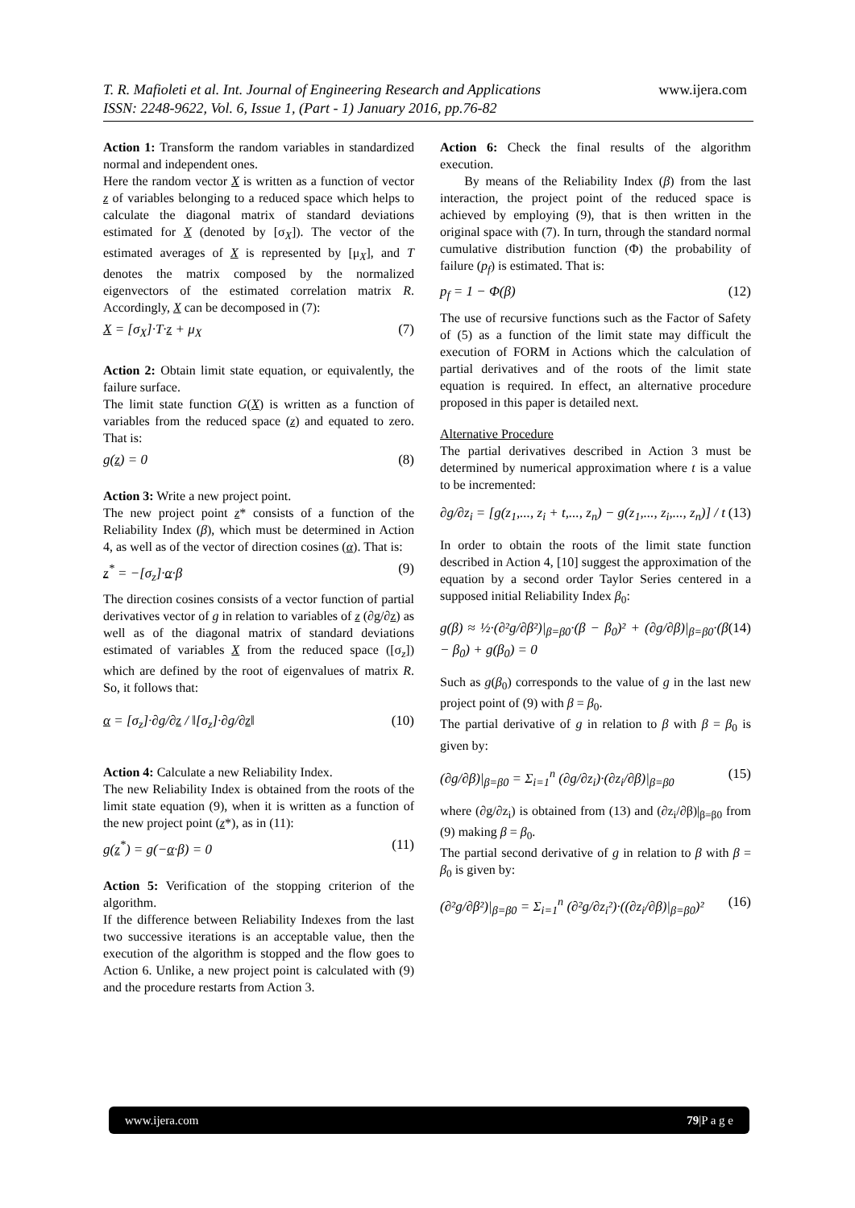T. R. Mafioleti et al. Int. Journal of Engineering Research and Applications www.ijera.com
ISSN: 2248-9622, Vol. 6, Issue 1, (Part - 1) January 2016, pp.76-82
Action 1: Transform the random variables in standardized normal and independent ones.
Here the random vector X is written as a function of vector z of variables belonging to a reduced space which helps to calculate the diagonal matrix of standard deviations estimated for X (denoted by [σ<sub>X</sub>]). The vector of the estimated averages of X is represented by [μ<sub>X</sub>], and T denotes the matrix composed by the normalized eigenvectors of the estimated correlation matrix R. Accordingly, X can be decomposed in (7):
X = [σ<sub>X</sub>]·T·z + μ<sub>X</sub> (7)
Action 2: Obtain limit state equation, or equivalently, the failure surface.
The limit state function G(X) is written as a function of variables from the reduced space (z) and equated to zero. That is:
g(z) = 0 (8)
Action 3: Write a new project point.
The new project point z* consists of a function of the Reliability Index (β), which must be determined in Action 4, as well as of the vector of direction cosines (α). That is:
z<sup>*</sup> = −[σ<sub>z</sub>]·α·β (9)
The direction cosines consists of a vector function of partial derivatives vector of g in relation to variables of z (∂g/∂z) as well as of the diagonal matrix of standard deviations estimated of variables X from the reduced space ([σ<sub>z</sub>]) which are defined by the root of eigenvalues of matrix R. So, it follows that:
α = [σ<sub>z</sub>]·∂g/∂z / ‖[σ<sub>z</sub>]·∂g/∂z‖ (10)
Action 4: Calculate a new Reliability Index.
The new Reliability Index is obtained from the roots of the limit state equation (9), when it is written as a function of the new project point (z*), as in (11):
g(z<sup>*</sup>) = g(−α·β) = 0 (11)
Action 5: Verification of the stopping criterion of the algorithm.
If the difference between Reliability Indexes from the last two successive iterations is an acceptable value, then the execution of the algorithm is stopped and the flow goes to Action 6. Unlike, a new project point is calculated with (9) and the procedure restarts from Action 3.
Action 6: Check the final results of the algorithm execution.
By means of the Reliability Index (β) from the last interaction, the project point of the reduced space is achieved by employing (9), that is then written in the original space with (7). In turn, through the standard normal cumulative distribution function (Φ) the probability of failure (p<sub>f</sub>) is estimated. That is:
p<sub>f</sub> = 1 − Φ(β) (12)
The use of recursive functions such as the Factor of Safety of (5) as a function of the limit state may difficult the execution of FORM in Actions which the calculation of partial derivatives and of the roots of the limit state equation is required. In effect, an alternative procedure proposed in this paper is detailed next.
Alternative Procedure
The partial derivatives described in Action 3 must be determined by numerical approximation where t is a value to be incremented:
∂g/∂z<sub>i</sub> = [g(z<sub>1</sub>,..., z<sub>i</sub> + t,..., z<sub>n</sub>) − g(z<sub>1</sub>,..., z<sub>i</sub>,..., z<sub>n</sub>)] / t (13)
In order to obtain the roots of the limit state function described in Action 4, [10] suggest the approximation of the equation by a second order Taylor Series centered in a supposed initial Reliability Index β<sub>0</sub>:
g(β) ≈ ½·(∂²g/∂β²)|<sub>β=β0</sub>·(β − β<sub>0</sub>)² + (∂g/∂β)|<sub>β=β0</sub>·(β − β<sub>0</sub>) + g(β<sub>0</sub>) = 0 (14)
Such as g(β<sub>0</sub>) corresponds to the value of g in the last new project point of (9) with β = β<sub>0</sub>.
The partial derivative of g in relation to β with β = β<sub>0</sub> is given by:
(∂g/∂β)|<sub>β=β0</sub> = Σ<sub>i=1</sub><sup>n</sup> (∂g/∂z<sub>i</sub>)·(∂z<sub>i</sub>/∂β)|<sub>β=β0</sub> (15)
where (∂g/∂z<sub>i</sub>) is obtained from (13) and (∂z<sub>i</sub>/∂β)|<sub>β=β0</sub> from (9) making β = β<sub>0</sub>.
The partial second derivative of g in relation to β with β = β<sub>0</sub> is given by:
(∂²g/∂β²)|<sub>β=β0</sub> = Σ<sub>i=1</sub><sup>n</sup> (∂²g/∂z<sub>i</sub>²)·((∂z<sub>i</sub>/∂β)|<sub>β=β0</sub>)² (16)
www.ijera.com 79|P a g e